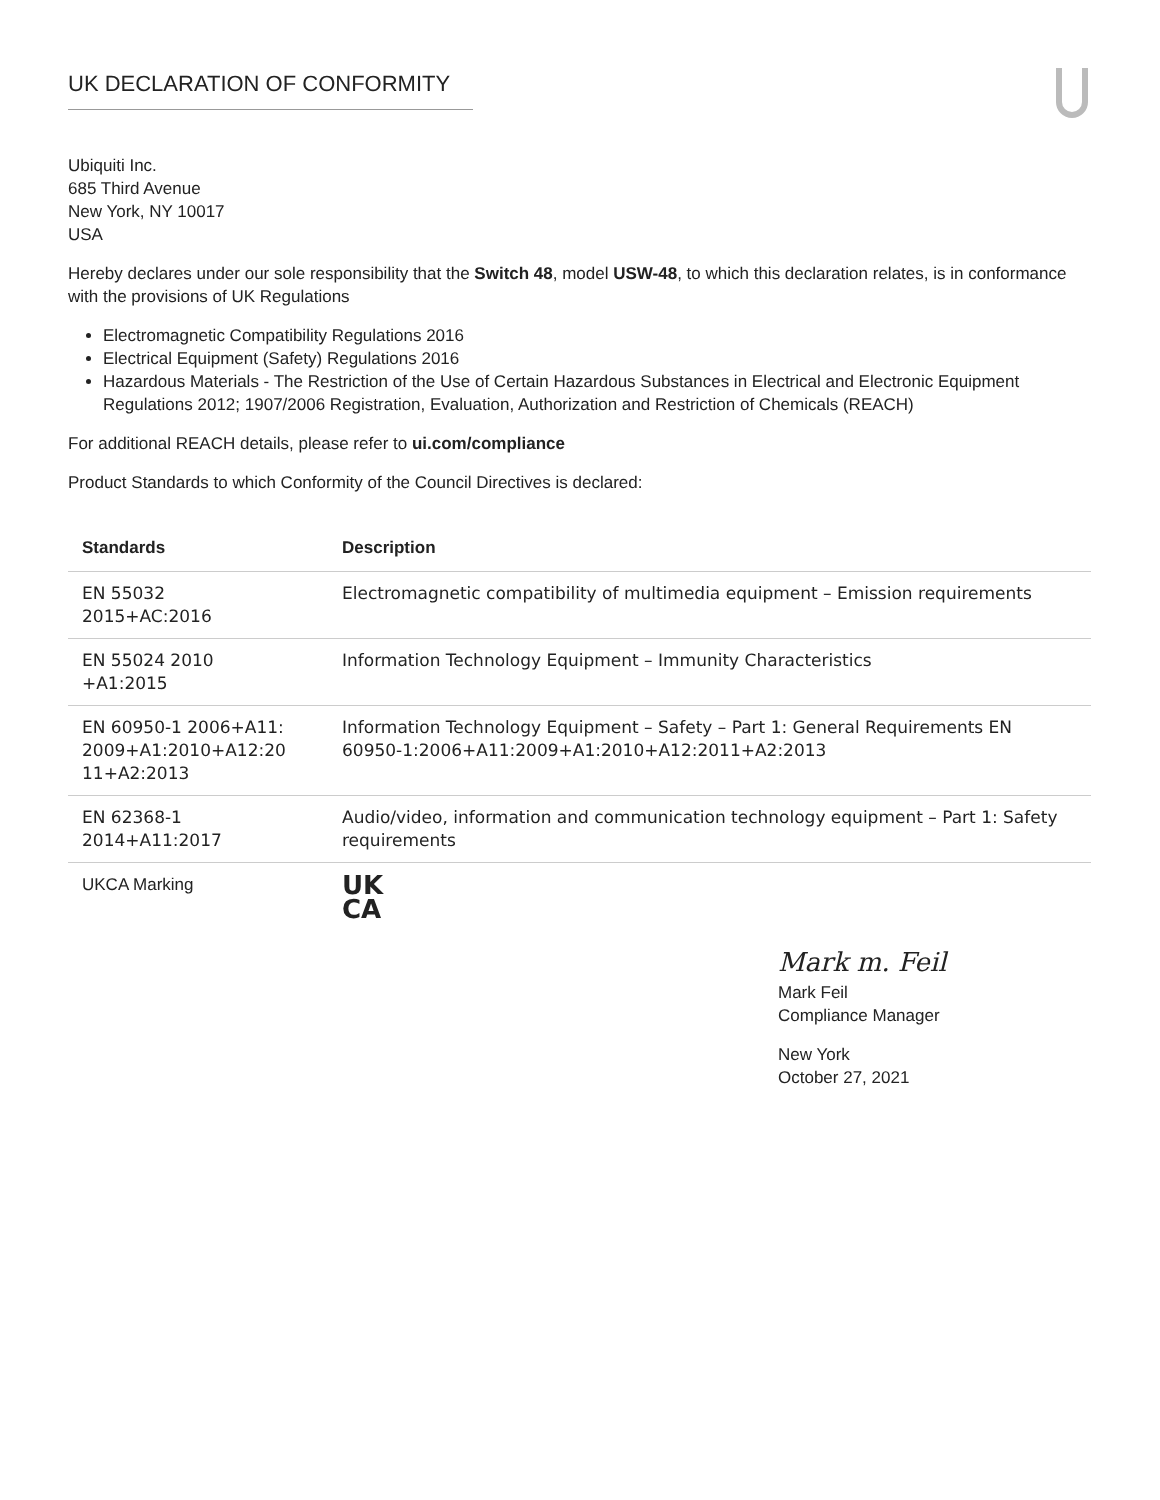UK DECLARATION OF CONFORMITY
Ubiquiti Inc.
685 Third Avenue
New York, NY 10017
USA
Hereby declares under our sole responsibility that the Switch 48, model USW-48, to which this declaration relates, is in conformance with the provisions of UK Regulations
Electromagnetic Compatibility Regulations 2016
Electrical Equipment (Safety) Regulations 2016
Hazardous Materials - The Restriction of the Use of Certain Hazardous Substances in Electrical and Electronic Equipment Regulations 2012; 1907/2006 Registration, Evaluation, Authorization and Restriction of Chemicals (REACH)
For additional REACH details, please refer to ui.com/compliance
Product Standards to which Conformity of the Council Directives is declared:
| Standards | Description |
| --- | --- |
| EN 55032 2015+AC:2016 | Electromagnetic compatibility of multimedia equipment – Emission requirements |
| EN 55024 2010 +A1:2015 | Information Technology Equipment – Immunity Characteristics |
| EN 60950-1 2006+A11: 2009+A1:2010+A12:20 11+A2:2013 | Information Technology Equipment – Safety – Part 1: General Requirements EN 60950-1:2006+A11:2009+A1:2010+A12:2011+A2:2013 |
| EN 62368-1 2014+A11:2017 | Audio/video, information and communication technology equipment – Part 1: Safety requirements |
| UKCA Marking | UK CA |
Mark m. Feil
Mark Feil
Compliance Manager
New York
October 27, 2021